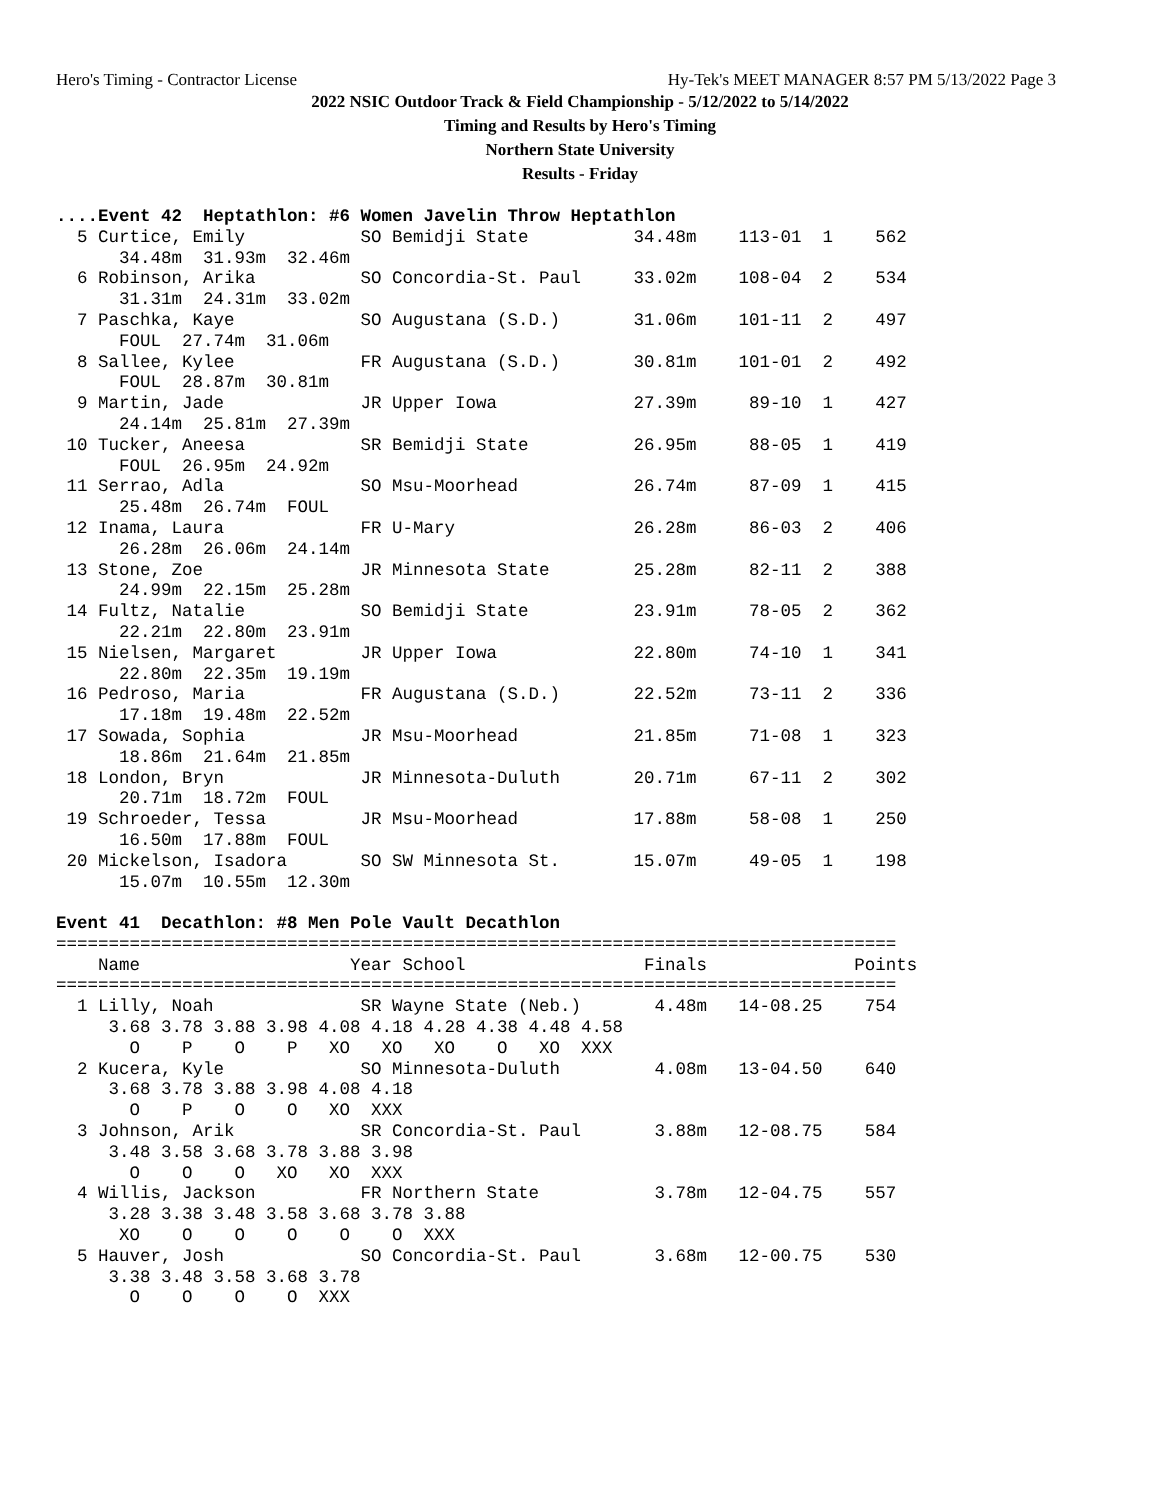Hero's Timing - Contractor License Hy-Tek's MEET MANAGER 8:57 PM 5/13/2022 Page 3
2022 NSIC Outdoor Track & Field Championship - 5/12/2022 to 5/14/2022
Timing and Results by Hero's Timing
Northern State University
Results - Friday
....Event 42  Heptathlon: #6 Women Javelin Throw Heptathlon
  5 Curtice, Emily           SO Bemidji State          34.48m    113-01  1    562
      34.48m  31.93m  32.46m
  6 Robinson, Arika          SO Concordia-St. Paul     33.02m    108-04  2    534
      31.31m  24.31m  33.02m
  7 Paschka, Kaye            SO Augustana (S.D.)       31.06m    101-11  2    497
      FOUL  27.74m  31.06m
  8 Sallee, Kylee            FR Augustana (S.D.)       30.81m    101-01  2    492
      FOUL  28.87m  30.81m
  9 Martin, Jade             JR Upper Iowa             27.39m     89-10  1    427
      24.14m  25.81m  27.39m
 10 Tucker, Aneesa           SR Bemidji State          26.95m     88-05  1    419
      FOUL  26.95m  24.92m
 11 Serrao, Adla             SO Msu-Moorhead           26.74m     87-09  1    415
      25.48m  26.74m  FOUL
 12 Inama, Laura             FR U-Mary                 26.28m     86-03  2    406
      26.28m  26.06m  24.14m
 13 Stone, Zoe               JR Minnesota State        25.28m     82-11  2    388
      24.99m  22.15m  25.28m
 14 Fultz, Natalie           SO Bemidji State          23.91m     78-05  2    362
      22.21m  22.80m  23.91m
 15 Nielsen, Margaret        JR Upper Iowa             22.80m     74-10  1    341
      22.80m  22.35m  19.19m
 16 Pedroso, Maria           FR Augustana (S.D.)       22.52m     73-11  2    336
      17.18m  19.48m  22.52m
 17 Sowada, Sophia           JR Msu-Moorhead           21.85m     71-08  1    323
      18.86m  21.64m  21.85m
 18 London, Bryn             JR Minnesota-Duluth       20.71m     67-11  2    302
      20.71m  18.72m  FOUL
 19 Schroeder, Tessa         JR Msu-Moorhead           17.88m     58-08  1    250
      16.50m  17.88m  FOUL
 20 Mickelson, Isadora       SO SW Minnesota St.       15.07m     49-05  1    198
      15.07m  10.55m  12.30m

Event 41  Decathlon: #8 Men Pole Vault Decathlon
================================================================================
    Name                    Year School                 Finals              Points
================================================================================
  1 Lilly, Noah              SR Wayne State (Neb.)       4.48m   14-08.25    754
     3.68 3.78 3.88 3.98 4.08 4.18 4.28 4.38 4.48 4.58
       O    P    O    P   XO   XO   XO    O   XO  XXX
  2 Kucera, Kyle             SO Minnesota-Duluth         4.08m   13-04.50    640
     3.68 3.78 3.88 3.98 4.08 4.18
       O    P    O    O   XO  XXX
  3 Johnson, Arik            SR Concordia-St. Paul       3.88m   12-08.75    584
     3.48 3.58 3.68 3.78 3.88 3.98
       O    O    O   XO   XO  XXX
  4 Willis, Jackson          FR Northern State           3.78m   12-04.75    557
     3.28 3.38 3.48 3.58 3.68 3.78 3.88
      XO    O    O    O    O    O  XXX
  5 Hauver, Josh             SO Concordia-St. Paul       3.68m   12-00.75    530
     3.38 3.48 3.58 3.68 3.78
       O    O    O    O  XXX